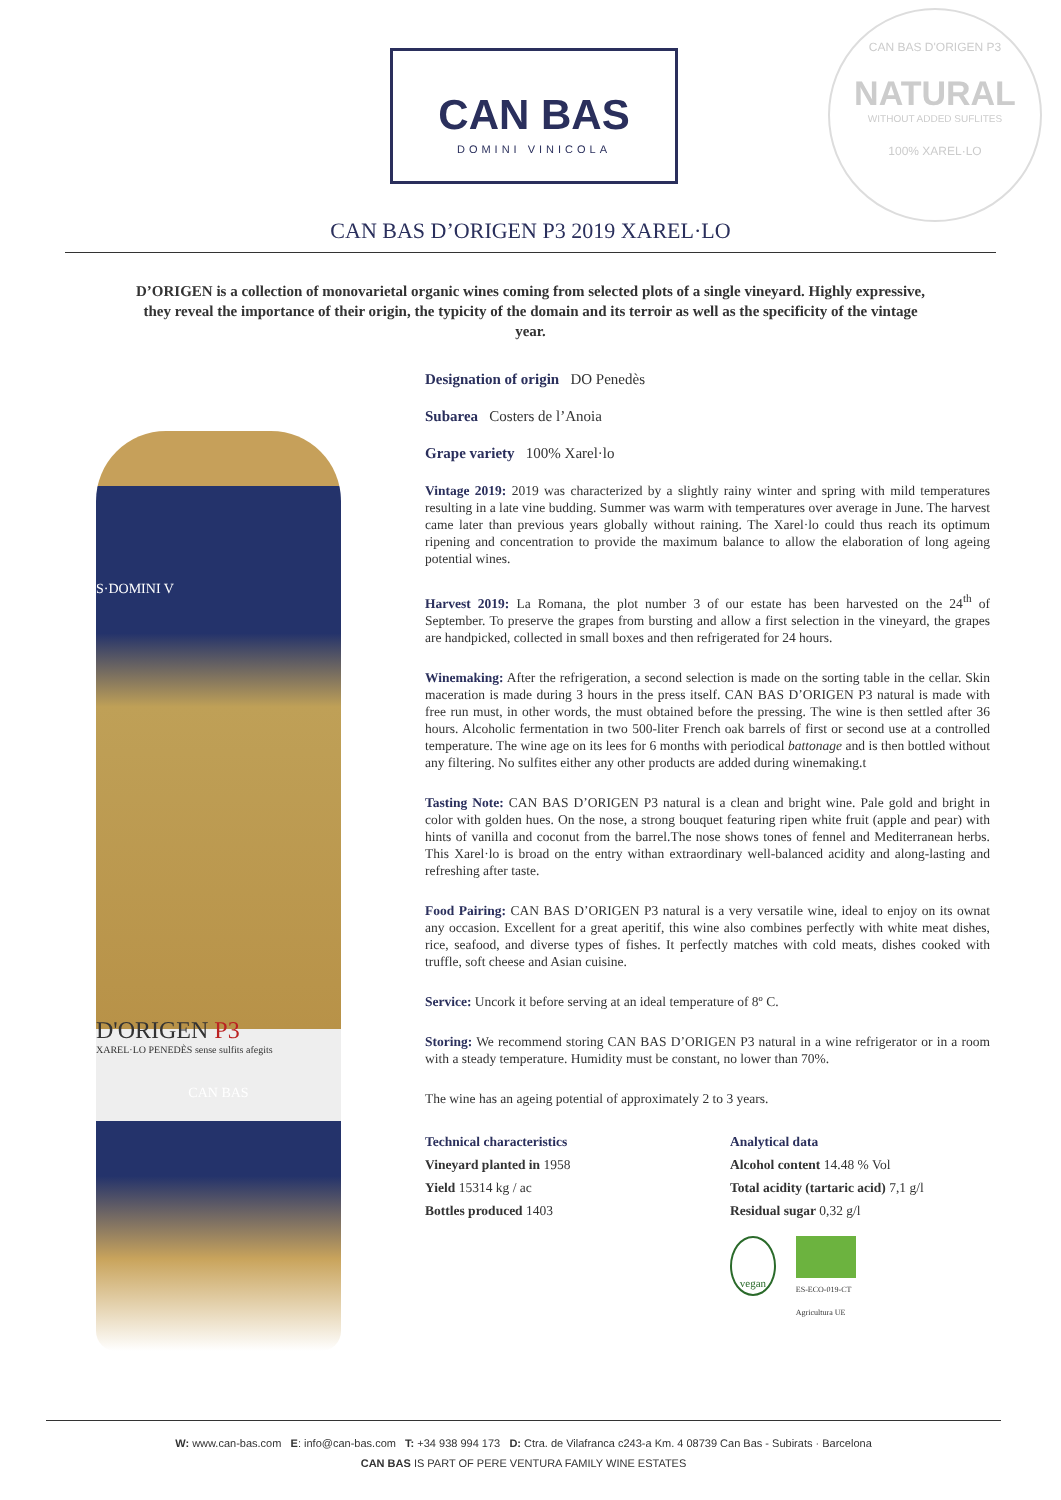CAN BAS
DOMINI VINICOLA
CAN BAS D'ORIGEN P3
NATURAL
WITHOUT ADDED SUFLITES
100% XAREL·LO
CAN BAS D’ORIGEN P3 2019 XAREL·LO
D’ORIGEN is a collection of monovarietal organic wines coming from selected plots of a single vineyard. Highly expressive, they reveal the importance of their origin, the typicity of the domain and its terroir as well as the specificity of the vintage year.
S·DOMINI V
D'ORIGEN P3
XAREL·LO PENEDÈS sense sulfits afegits
CAN BAS
Designation of origin DO Penedès
Subarea Costers de l’Anoia
Grape variety 100% Xarel·lo
Vintage 2019: 2019 was characterized by a slightly rainy winter and spring with mild temperatures resulting in a late vine budding. Summer was warm with temperatures over average in June. The harvest came later than previous years globally without raining. The Xarel·lo could thus reach its optimum ripening and concentration to provide the maximum balance to allow the elaboration of long ageing potential wines.
Harvest 2019: La Romana, the plot number 3 of our estate has been harvested on the 24<sup>th</sup> of September. To preserve the grapes from bursting and allow a first selection in the vineyard, the grapes are handpicked, collected in small boxes and then refrigerated for 24 hours.
Winemaking: After the refrigeration, a second selection is made on the sorting table in the cellar. Skin maceration is made during 3 hours in the press itself. CAN BAS D’ORIGEN P3 natural is made with free run must, in other words, the must obtained before the pressing. The wine is then settled after 36 hours. Alcoholic fermentation in two 500-liter French oak barrels of first or second use at a controlled temperature. The wine age on its lees for 6 months with periodical battonage and is then bottled without any filtering. No sulfites either any other products are added during winemaking.t
Tasting Note: CAN BAS D’ORIGEN P3 natural is a clean and bright wine. Pale gold and bright in color with golden hues. On the nose, a strong bouquet featuring ripen white fruit (apple and pear) with hints of vanilla and coconut from the barrel.The nose shows tones of fennel and Mediterranean herbs. This Xarel·lo is broad on the entry withan extraordinary well-balanced acidity and along-lasting and refreshing after taste.
Food Pairing: CAN BAS D’ORIGEN P3 natural is a very versatile wine, ideal to enjoy on its ownat any occasion. Excellent for a great aperitif, this wine also combines perfectly with white meat dishes, rice, seafood, and diverse types of fishes. It perfectly matches with cold meats, dishes cooked with truffle, soft cheese and Asian cuisine.
Service: Uncork it before serving at an ideal temperature of 8º C.
Storing: We recommend storing CAN BAS D’ORIGEN P3 natural in a wine refrigerator or in a room with a steady temperature. Humidity must be constant, no lower than 70%.
The wine has an ageing potential of approximately 2 to 3 years.
Technical characteristics
Vineyard planted in 1958
Yield 15314 kg / ac
Bottles produced 1403
Analytical data
Alcohol content 14.48 % Vol
Total acidity (tartaric acid) 7,1 g/l
Residual sugar 0,32 g/l
vegan
ES-ECO-019-CT
Agricultura UE
W: www.can-bas.com E: info@can-bas.com T: +34 938 994 173 D: Ctra. de Vilafranca c243-a Km. 4 08739 Can Bas - Subirats · Barcelona
CAN BAS IS PART OF PERE VENTURA FAMILY WINE ESTATES